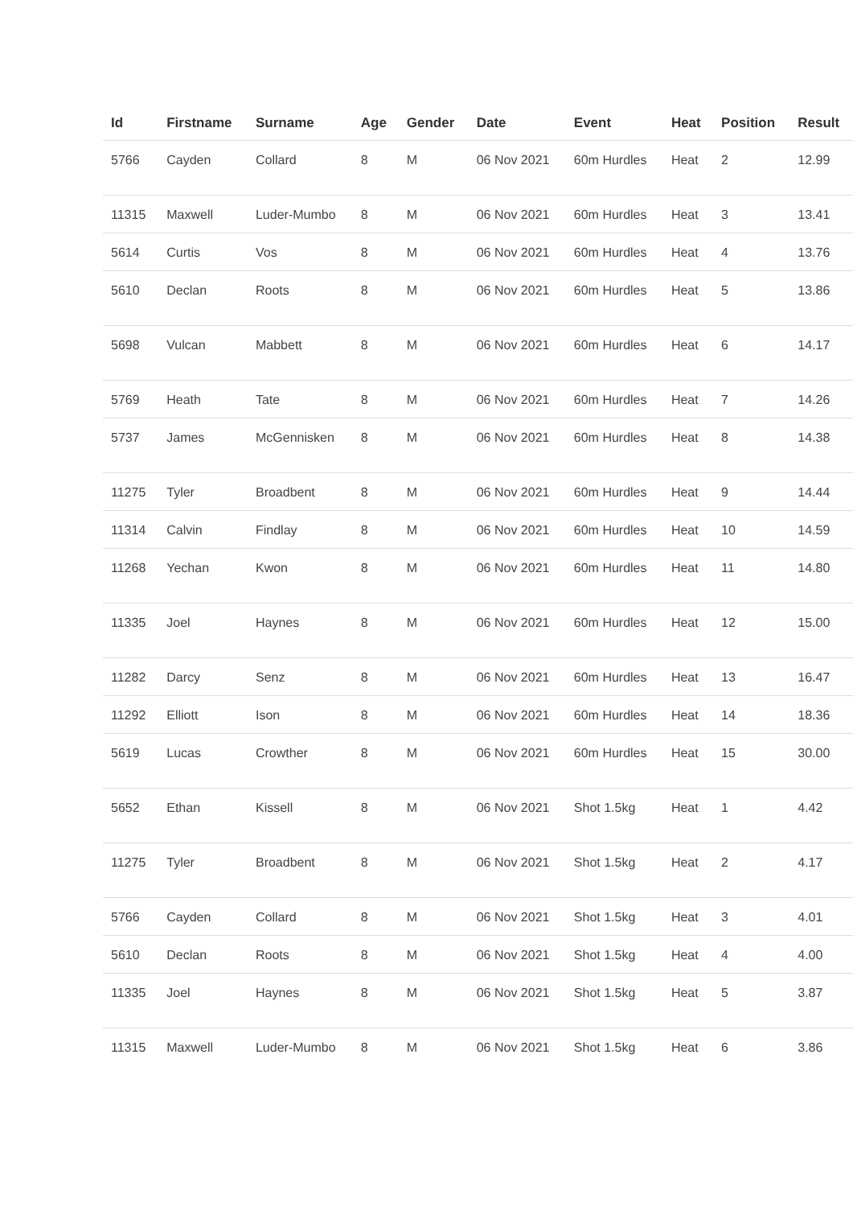| Id | Firstname | Surname | Age | Gender | Date | Event | Heat | Position | Result |
| --- | --- | --- | --- | --- | --- | --- | --- | --- | --- |
| 5766 | Cayden | Collard | 8 | M | 06 Nov 2021 | 60m Hurdles | Heat | 2 | 12.99 |
| 11315 | Maxwell | Luder-Mumbo | 8 | M | 06 Nov 2021 | 60m Hurdles | Heat | 3 | 13.41 |
| 5614 | Curtis | Vos | 8 | M | 06 Nov 2021 | 60m Hurdles | Heat | 4 | 13.76 |
| 5610 | Declan | Roots | 8 | M | 06 Nov 2021 | 60m Hurdles | Heat | 5 | 13.86 |
| 5698 | Vulcan | Mabbett | 8 | M | 06 Nov 2021 | 60m Hurdles | Heat | 6 | 14.17 |
| 5769 | Heath | Tate | 8 | M | 06 Nov 2021 | 60m Hurdles | Heat | 7 | 14.26 |
| 5737 | James | McGennisken | 8 | M | 06 Nov 2021 | 60m Hurdles | Heat | 8 | 14.38 |
| 11275 | Tyler | Broadbent | 8 | M | 06 Nov 2021 | 60m Hurdles | Heat | 9 | 14.44 |
| 11314 | Calvin | Findlay | 8 | M | 06 Nov 2021 | 60m Hurdles | Heat | 10 | 14.59 |
| 11268 | Yechan | Kwon | 8 | M | 06 Nov 2021 | 60m Hurdles | Heat | 11 | 14.80 |
| 11335 | Joel | Haynes | 8 | M | 06 Nov 2021 | 60m Hurdles | Heat | 12 | 15.00 |
| 11282 | Darcy | Senz | 8 | M | 06 Nov 2021 | 60m Hurdles | Heat | 13 | 16.47 |
| 11292 | Elliott | Ison | 8 | M | 06 Nov 2021 | 60m Hurdles | Heat | 14 | 18.36 |
| 5619 | Lucas | Crowther | 8 | M | 06 Nov 2021 | 60m Hurdles | Heat | 15 | 30.00 |
| 5652 | Ethan | Kissell | 8 | M | 06 Nov 2021 | Shot 1.5kg | Heat | 1 | 4.42 |
| 11275 | Tyler | Broadbent | 8 | M | 06 Nov 2021 | Shot 1.5kg | Heat | 2 | 4.17 |
| 5766 | Cayden | Collard | 8 | M | 06 Nov 2021 | Shot 1.5kg | Heat | 3 | 4.01 |
| 5610 | Declan | Roots | 8 | M | 06 Nov 2021 | Shot 1.5kg | Heat | 4 | 4.00 |
| 11335 | Joel | Haynes | 8 | M | 06 Nov 2021 | Shot 1.5kg | Heat | 5 | 3.87 |
| 11315 | Maxwell | Luder-Mumbo | 8 | M | 06 Nov 2021 | Shot 1.5kg | Heat | 6 | 3.86 |